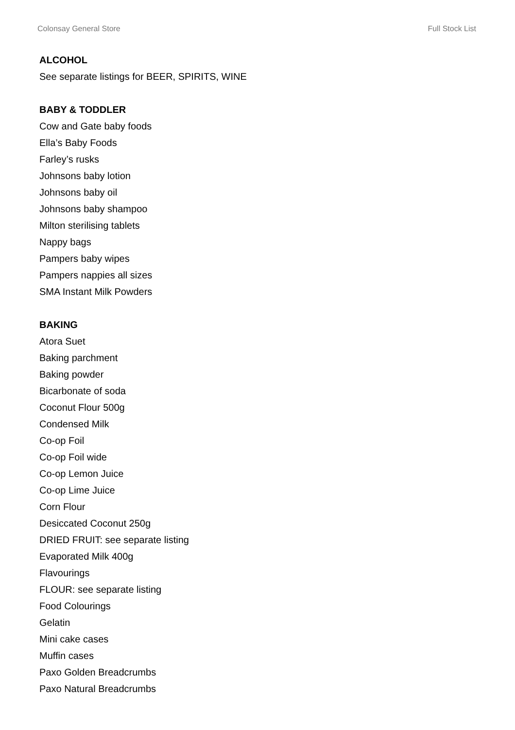Colonsay General Store Full Stock List
ALCOHOL
See separate listings for BEER, SPIRITS, WINE
BABY & TODDLER
Cow and Gate baby foods
Ella’s Baby Foods
Farley’s rusks
Johnsons baby lotion
Johnsons baby oil
Johnsons baby shampoo
Milton sterilising tablets
Nappy bags
Pampers baby wipes
Pampers nappies all sizes
SMA Instant Milk Powders
BAKING
Atora Suet
Baking parchment
Baking powder
Bicarbonate of soda
Coconut Flour 500g
Condensed Milk
Co-op Foil
Co-op Foil wide
Co-op Lemon Juice
Co-op Lime Juice
Corn Flour
Desiccated Coconut 250g
DRIED FRUIT: see separate listing
Evaporated Milk 400g
Flavourings
FLOUR: see separate listing
Food Colourings
Gelatin
Mini cake cases
Muffin cases
Paxo Golden Breadcrumbs
Paxo Natural Breadcrumbs